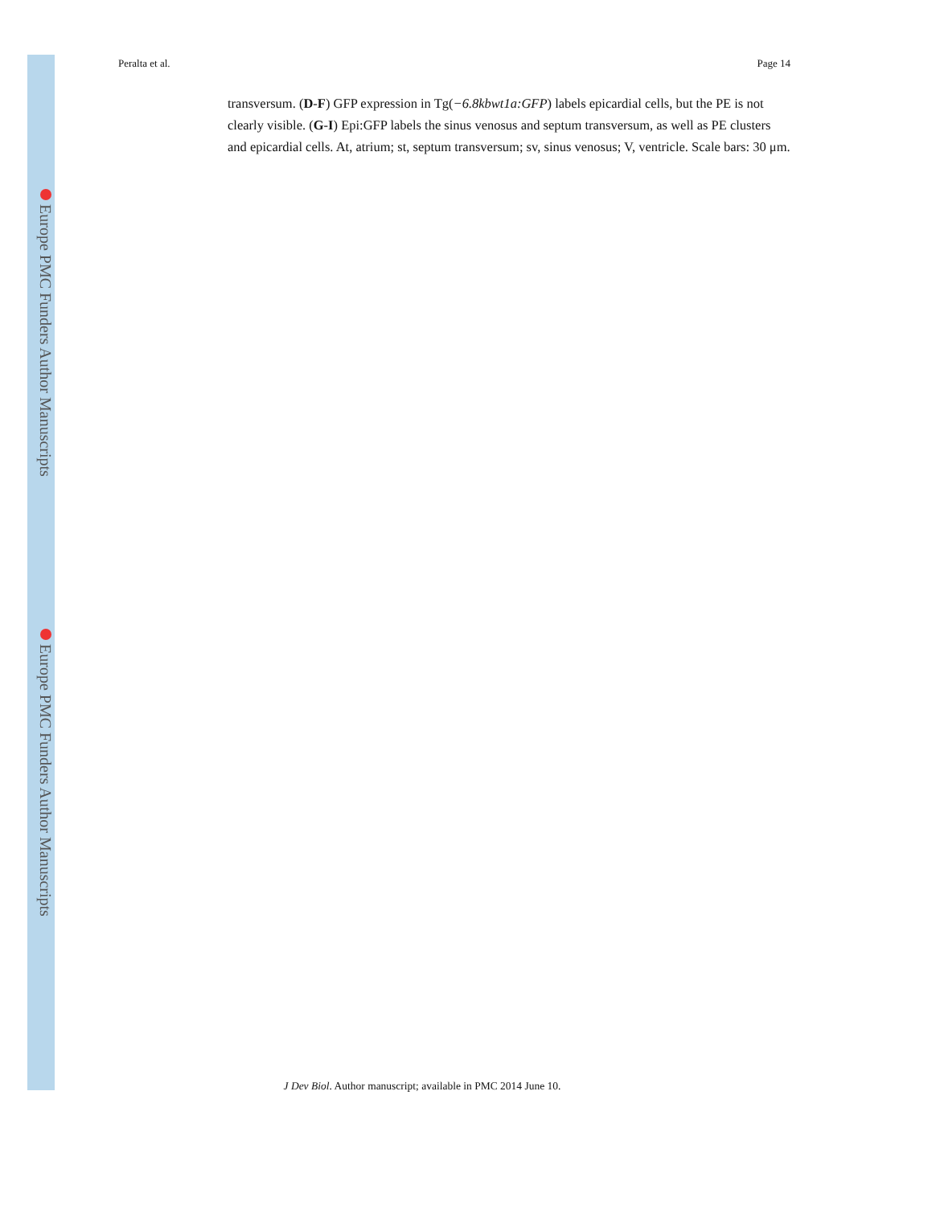Europe PMC Funders Author Manuscripts
Europe PMC Funders Author Manuscripts
Peralta et al. Page 14
transversum. (D-F) GFP expression in Tg(−6.8kbwt1a:GFP) labels epicardial cells, but the PE is not clearly visible. (G-I) Epi:GFP labels the sinus venosus and septum transversum, as well as PE clusters and epicardial cells. At, atrium; st, septum transversum; sv, sinus venosus; V, ventricle. Scale bars: 30 μm.
J Dev Biol. Author manuscript; available in PMC 2014 June 10.